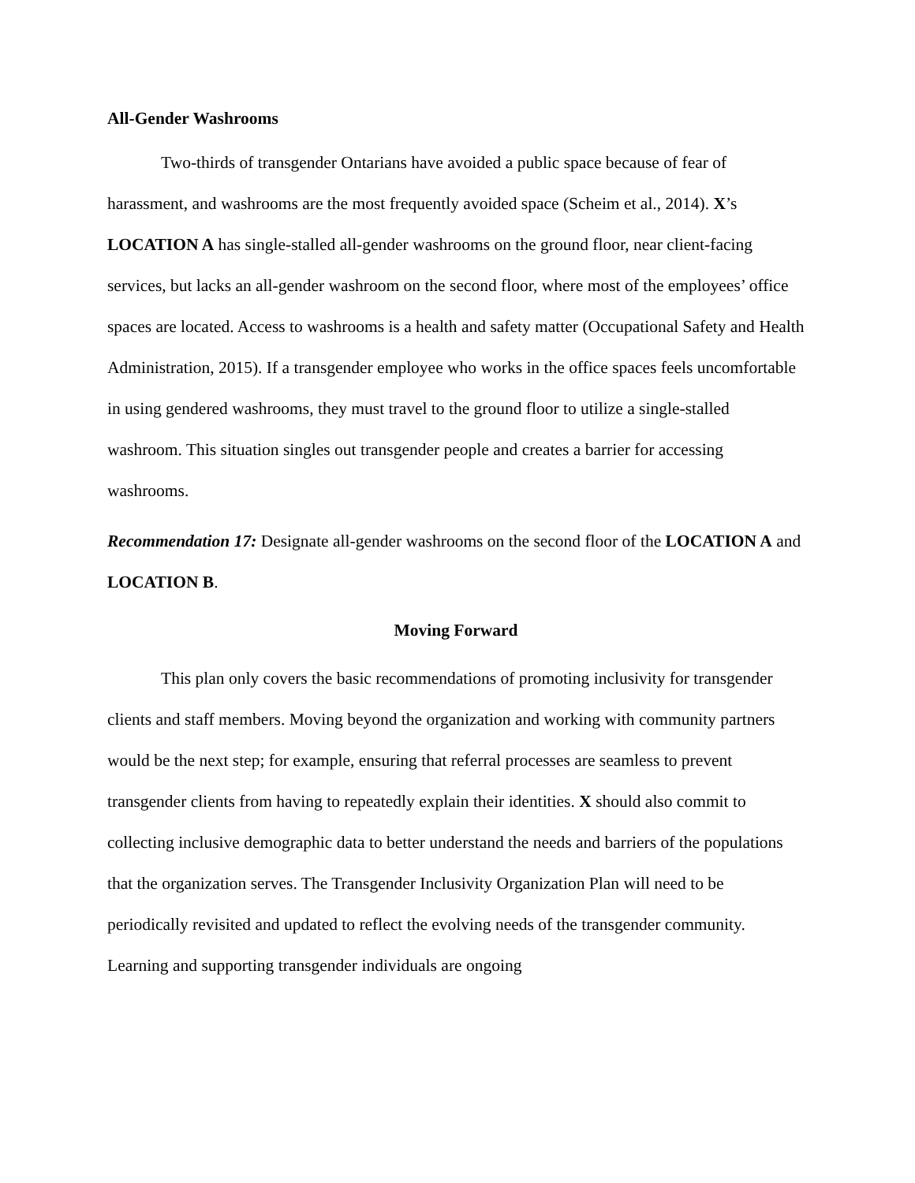All-Gender Washrooms
Two-thirds of transgender Ontarians have avoided a public space because of fear of harassment, and washrooms are the most frequently avoided space (Scheim et al., 2014). X’s LOCATION A has single-stalled all-gender washrooms on the ground floor, near client-facing services, but lacks an all-gender washroom on the second floor, where most of the employees’ office spaces are located. Access to washrooms is a health and safety matter (Occupational Safety and Health Administration, 2015). If a transgender employee who works in the office spaces feels uncomfortable in using gendered washrooms, they must travel to the ground floor to utilize a single-stalled washroom. This situation singles out transgender people and creates a barrier for accessing washrooms.
Recommendation 17: Designate all-gender washrooms on the second floor of the LOCATION A and LOCATION B.
Moving Forward
This plan only covers the basic recommendations of promoting inclusivity for transgender clients and staff members. Moving beyond the organization and working with community partners would be the next step; for example, ensuring that referral processes are seamless to prevent transgender clients from having to repeatedly explain their identities. X should also commit to collecting inclusive demographic data to better understand the needs and barriers of the populations that the organization serves. The Transgender Inclusivity Organization Plan will need to be periodically revisited and updated to reflect the evolving needs of the transgender community. Learning and supporting transgender individuals are ongoing